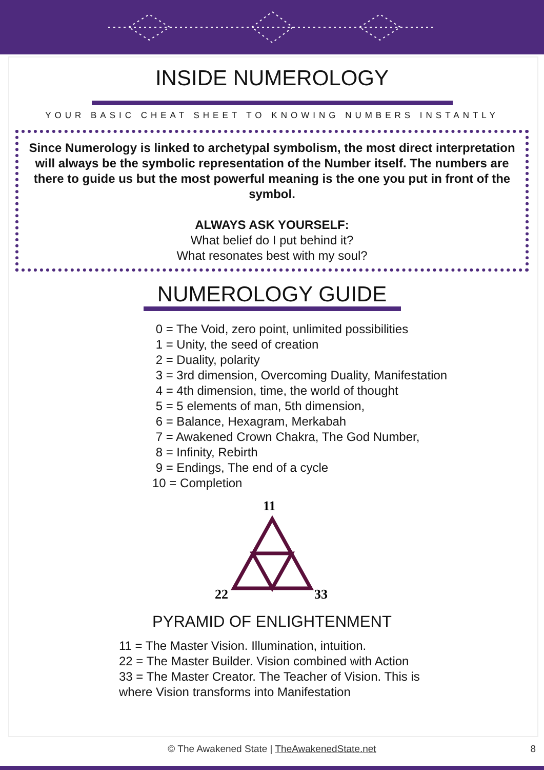INSIDE NUMEROLOGY
YOUR BASIC CHEAT SHEET TO KNOWING NUMBERS INSTANTLY
Since Numerology is linked to archetypal symbolism, the most direct interpretation will always be the symbolic representation of the Number itself. The numbers are there to guide us but the most powerful meaning is the one you put in front of the symbol.
ALWAYS ASK YOURSELF:
What belief do I put behind it?
What resonates best with my soul?
NUMEROLOGY GUIDE
0 = The Void, zero point, unlimited possibilities
1 = Unity, the seed of creation
2 = Duality, polarity
3 = 3rd dimension, Overcoming Duality, Manifestation
4 = 4th dimension, time, the world of thought
5 = 5 elements of man, 5th dimension,
6 = Balance, Hexagram, Merkabah
7 = Awakened Crown Chakra, The God Number,
8 = Infinity, Rebirth
9 = Endings, The end of a cycle
10 = Completion
11
22
33
PYRAMID OF ENLIGHTENMENT
11 = The Master Vision. Illumination, intuition.
22 = The Master Builder. Vision combined with Action
33 = The Master Creator. The Teacher of Vision. This is
where Vision transforms into Manifestation
© The Awakened State | TheAwakenedState.net 8